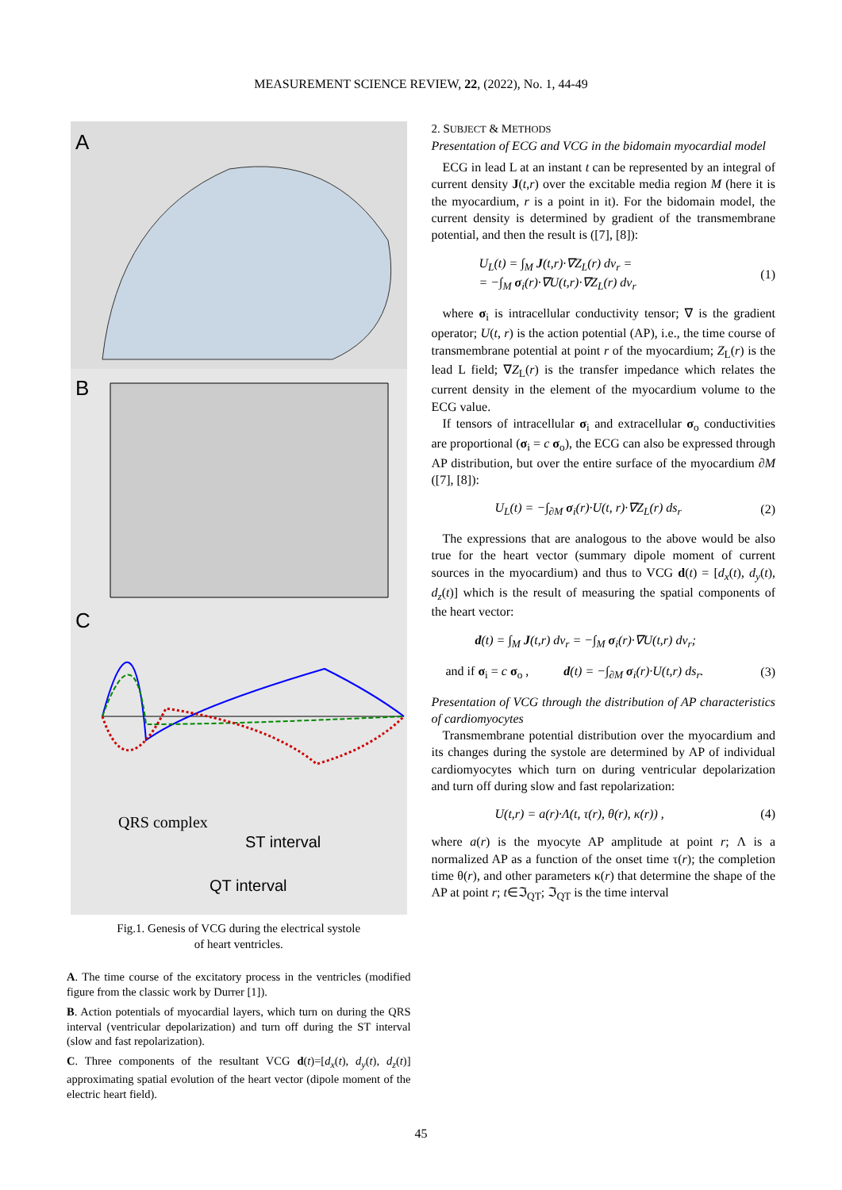MEASUREMENT SCIENCE REVIEW, 22, (2022), No. 1, 44-49
A
B
C
QRS complex
ST interval
QT interval
Fig.1. Genesis of VCG during the electrical systole
of heart ventricles.
A. The time course of the excitatory process in the ventricles (modified figure from the classic work by Durrer [1]).
B. Action potentials of myocardial layers, which turn on during the QRS interval (ventricular depolarization) and turn off during the ST interval (slow and fast repolarization).
C. Three components of the resultant VCG d(t)=[d<sub>x</sub>(t), d<sub>y</sub>(t), d<sub>z</sub>(t)] approximating spatial evolution of the heart vector (dipole moment of the electric heart field).
2. SUBJECT & METHODS
Presentation of ECG and VCG in the bidomain myocardial model
ECG in lead L at an instant t can be represented by an integral of current density J(t,r) over the excitable media region M (here it is the myocardium, r is a point in it). For the bidomain model, the current density is determined by gradient of the transmembrane potential, and then the result is ([7], [8]):
U<sub>L</sub>(t) = ∫<sub>M</sub> J(t,r)·∇Z<sub>L</sub>(r) dv<sub>r</sub> =
= −∫<sub>M</sub> σ<sub>i</sub>(r)·∇U(t,r)·∇Z<sub>L</sub>(r) dv<sub>r</sub> (1)
where σ<sub>i</sub> is intracellular conductivity tensor; ∇ is the gradient operator; U(t, r) is the action potential (AP), i.e., the time course of transmembrane potential at point r of the myocardium; Z<sub>L</sub>(r) is the lead L field; ∇Z<sub>L</sub>(r) is the transfer impedance which relates the current density in the element of the myocardium volume to the ECG value.
If tensors of intracellular σ<sub>i</sub> and extracellular σ<sub>o</sub> conductivities are proportional (σ<sub>i</sub> = c σ<sub>o</sub>), the ECG can also be expressed through AP distribution, but over the entire surface of the myocardium ∂M ([7], [8]):
U<sub>L</sub>(t) = −∫<sub>∂M</sub> σ<sub>i</sub>(r)·U(t, r)·∇Z<sub>L</sub>(r) ds<sub>r</sub> (2)
The expressions that are analogous to the above would be also true for the heart vector (summary dipole moment of current sources in the myocardium) and thus to VCG d(t) = [d<sub>x</sub>(t), d<sub>y</sub>(t), d<sub>z</sub>(t)] which is the result of measuring the spatial components of the heart vector:
d(t) = ∫<sub>M</sub> J(t,r) dv<sub>r</sub> = −∫<sub>M</sub> σ<sub>i</sub>(r)·∇U(t,r) dv<sub>r</sub>;
and if σ<sub>i</sub> = c σ<sub>o</sub> , d(t) = −∫<sub>∂M</sub> σ<sub>i</sub>(r)·U(t,r) ds<sub>r</sub>. (3)
Presentation of VCG through the distribution of AP characteristics of cardiomyocytes
Transmembrane potential distribution over the myocardium and its changes during the systole are determined by AP of individual cardiomyocytes which turn on during ventricular depolarization and turn off during slow and fast repolarization:
U(t,r) = a(r)·Λ(t, τ(r), θ(r), κ(r)) , (4)
where a(r) is the myocyte AP amplitude at point r; Λ is a normalized AP as a function of the onset time τ(r); the completion time θ(r), and other parameters κ(r) that determine the shape of the AP at point r; t∈ℑ<sub>QT</sub>; ℑ<sub>QT</sub> is the time interval
45